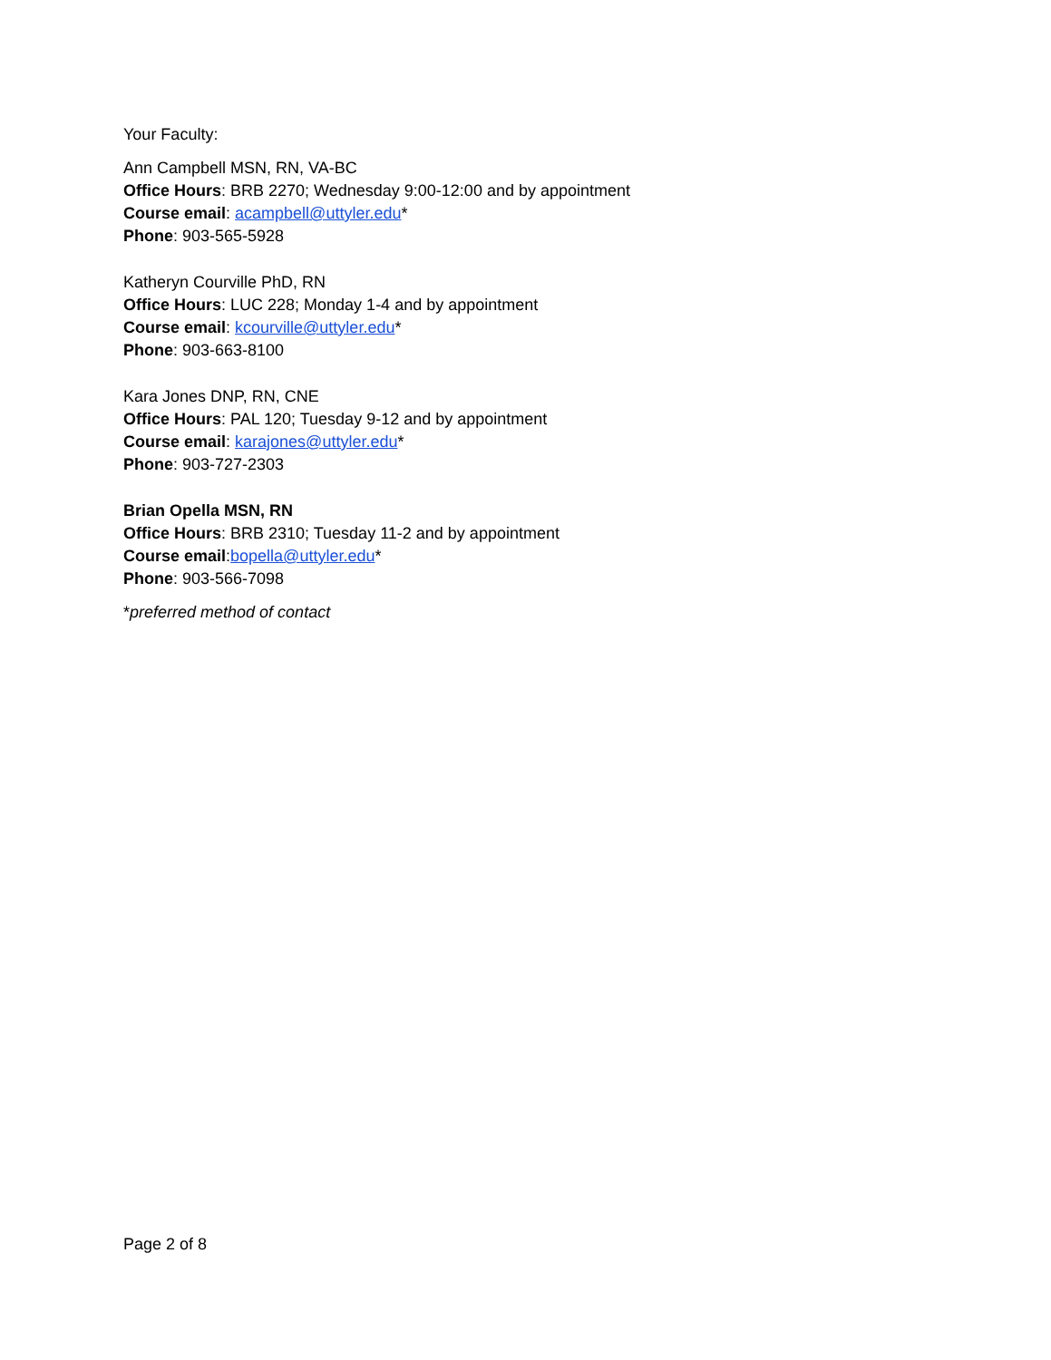Your Faculty:
Ann Campbell MSN, RN, VA-BC
Office Hours: BRB 2270; Wednesday 9:00-12:00 and by appointment
Course email: acampbell@uttyler.edu*
Phone: 903-565-5928
Katheryn Courville PhD, RN
Office Hours: LUC 228; Monday 1-4 and by appointment
Course email: kcourville@uttyler.edu*
Phone: 903-663-8100
Kara Jones DNP, RN, CNE
Office Hours: PAL 120; Tuesday 9-12 and by appointment
Course email: karajones@uttyler.edu*
Phone: 903-727-2303
Brian Opella MSN, RN
Office Hours: BRB 2310; Tuesday 11-2 and by appointment
Course email:bopella@uttyler.edu*
Phone: 903-566-7098
*preferred method of contact
Page 2 of 8